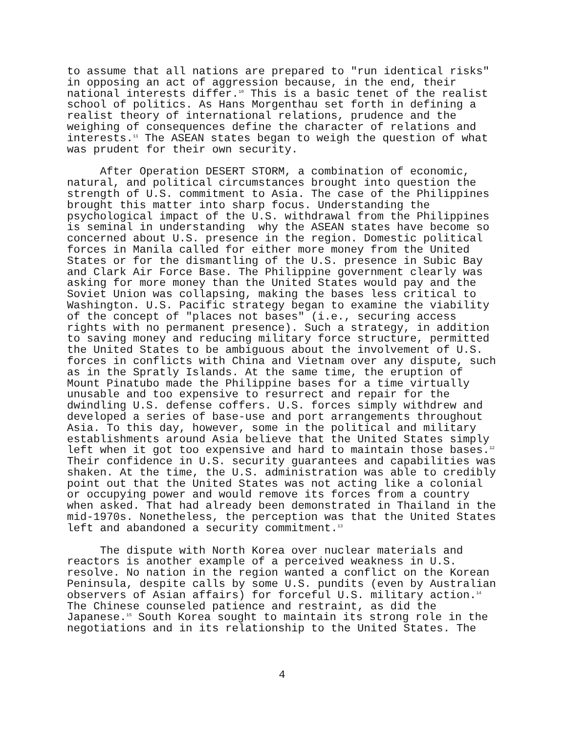to assume that all nations are prepared to "run identical risks" in opposing an act of aggression because, in the end, their national interests differ.<sup>10</sup> This is a basic tenet of the realist school of politics. As Hans Morgenthau set forth in defining a realist theory of international relations, prudence and the weighing of consequences define the character of relations and interests.<sup>11</sup> The ASEAN states began to weigh the question of what was prudent for their own security.
After Operation DESERT STORM, a combination of economic, natural, and political circumstances brought into question the strength of U.S. commitment to Asia. The case of the Philippines brought this matter into sharp focus. Understanding the psychological impact of the U.S. withdrawal from the Philippines is seminal in understanding why the ASEAN states have become so concerned about U.S. presence in the region. Domestic political forces in Manila called for either more money from the United States or for the dismantling of the U.S. presence in Subic Bay and Clark Air Force Base. The Philippine government clearly was asking for more money than the United States would pay and the Soviet Union was collapsing, making the bases less critical to Washington. U.S. Pacific strategy began to examine the viability of the concept of "places not bases" (i.e., securing access rights with no permanent presence). Such a strategy, in addition to saving money and reducing military force structure, permitted the United States to be ambiguous about the involvement of U.S. forces in conflicts with China and Vietnam over any dispute, such as in the Spratly Islands. At the same time, the eruption of Mount Pinatubo made the Philippine bases for a time virtually unusable and too expensive to resurrect and repair for the dwindling U.S. defense coffers. U.S. forces simply withdrew and developed a series of base-use and port arrangements throughout Asia. To this day, however, some in the political and military establishments around Asia believe that the United States simply left when it got too expensive and hard to maintain those bases.<sup>12</sup> Their confidence in U.S. security guarantees and capabilities was shaken. At the time, the U.S. administration was able to credibly point out that the United States was not acting like a colonial or occupying power and would remove its forces from a country when asked. That had already been demonstrated in Thailand in the mid-1970s. Nonetheless, the perception was that the United States left and abandoned a security commitment.<sup>13</sup>
The dispute with North Korea over nuclear materials and reactors is another example of a perceived weakness in U.S. resolve. No nation in the region wanted a conflict on the Korean Peninsula, despite calls by some U.S. pundits (even by Australian observers of Asian affairs) for forceful U.S. military action.<sup>14</sup> The Chinese counseled patience and restraint, as did the Japanese.<sup>15</sup> South Korea sought to maintain its strong role in the negotiations and in its relationship to the United States. The
4